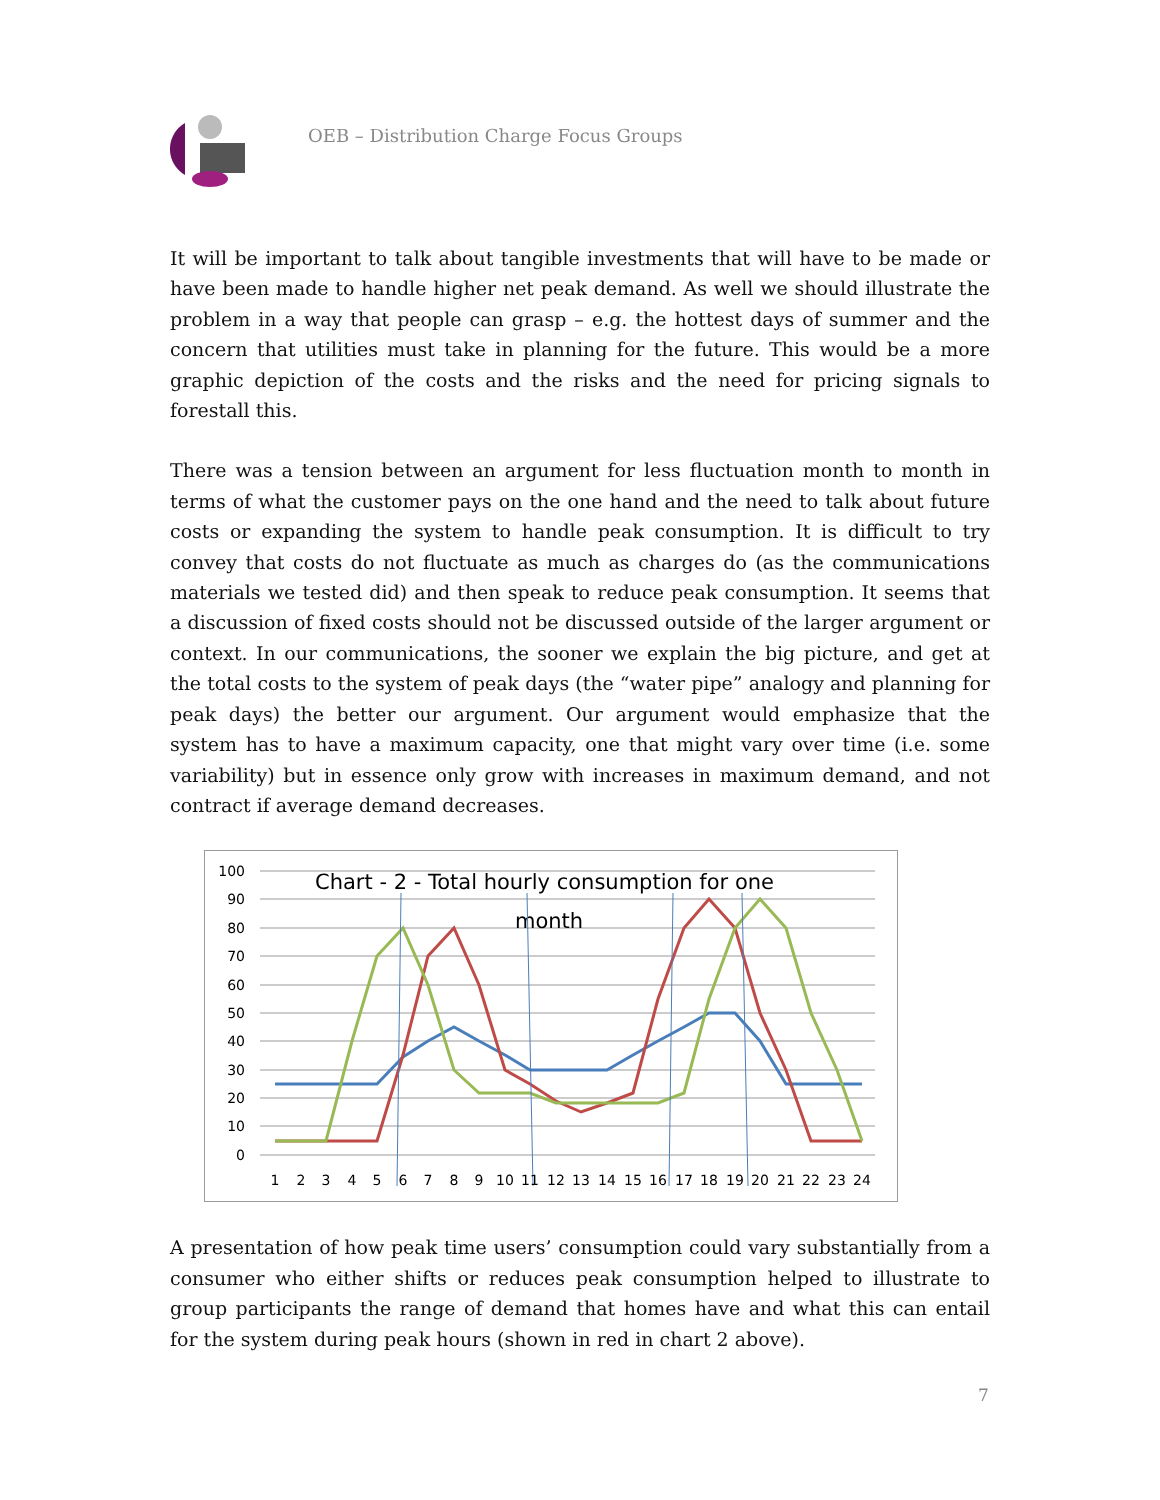OEB – Distribution Charge Focus Groups
It will be important to talk about tangible investments that will have to be made or have been made to handle higher net peak demand. As well we should illustrate the problem in a way that people can grasp – e.g. the hottest days of summer and the concern that utilities must take in planning for the future. This would be a more graphic depiction of the costs and the risks and the need for pricing signals to forestall this.
There was a tension between an argument for less fluctuation month to month in terms of what the customer pays on the one hand and the need to talk about future costs or expanding the system to handle peak consumption. It is difficult to try convey that costs do not fluctuate as much as charges do (as the communications materials we tested did) and then speak to reduce peak consumption. It seems that a discussion of fixed costs should not be discussed outside of the larger argument or context. In our communications, the sooner we explain the big picture, and get at the total costs to the system of peak days (the “water pipe” analogy and planning for peak days) the better our argument. Our argument would emphasize that the system has to have a maximum capacity, one that might vary over time (i.e. some variability) but in essence only grow with increases in maximum demand, and not contract if average demand decreases.
100
90
80
70
60
50
40
30
20
10
0
Chart - 2 - Total hourly consumption for one
month
1
2
3
4
5
6
7
8
9
10
11
12
13
14
15
16
17
18
19
20
21
22
23
24
A presentation of how peak time users’ consumption could vary substantially from a consumer who either shifts or reduces peak consumption helped to illustrate to group participants the range of demand that homes have and what this can entail for the system during peak hours (shown in red in chart 2 above).
7